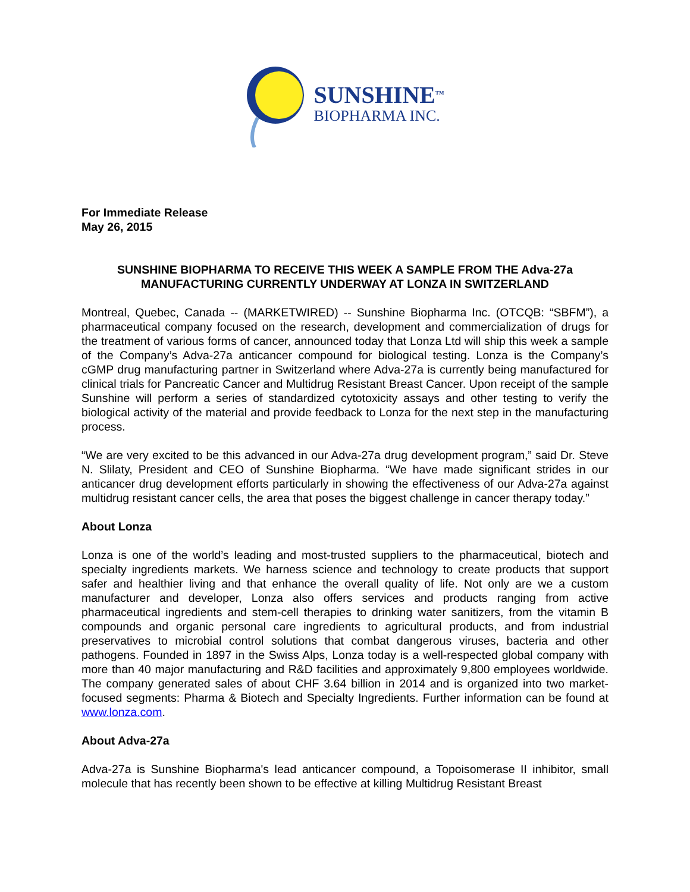SUNSHINE<sup>TM</sup>
BIOPHARMA INC.
For Immediate Release
May 26, 2015
SUNSHINE BIOPHARMA TO RECEIVE THIS WEEK A SAMPLE FROM THE Adva-27a MANUFACTURING CURRENTLY UNDERWAY AT LONZA IN SWITZERLAND
Montreal, Quebec, Canada -- (MARKETWIRED) -- Sunshine Biopharma Inc. (OTCQB: “SBFM”), a pharmaceutical company focused on the research, development and commercialization of drugs for the treatment of various forms of cancer, announced today that Lonza Ltd will ship this week a sample of the Company’s Adva-27a anticancer compound for biological testing. Lonza is the Company’s cGMP drug manufacturing partner in Switzerland where Adva-27a is currently being manufactured for clinical trials for Pancreatic Cancer and Multidrug Resistant Breast Cancer. Upon receipt of the sample Sunshine will perform a series of standardized cytotoxicity assays and other testing to verify the biological activity of the material and provide feedback to Lonza for the next step in the manufacturing process.
“We are very excited to be this advanced in our Adva-27a drug development program,” said Dr. Steve N. Slilaty, President and CEO of Sunshine Biopharma. “We have made significant strides in our anticancer drug development efforts particularly in showing the effectiveness of our Adva-27a against multidrug resistant cancer cells, the area that poses the biggest challenge in cancer therapy today.”
About Lonza
Lonza is one of the world’s leading and most-trusted suppliers to the pharmaceutical, biotech and specialty ingredients markets. We harness science and technology to create products that support safer and healthier living and that enhance the overall quality of life. Not only are we a custom manufacturer and developer, Lonza also offers services and products ranging from active pharmaceutical ingredients and stem-cell therapies to drinking water sanitizers, from the vitamin B compounds and organic personal care ingredients to agricultural products, and from industrial preservatives to microbial control solutions that combat dangerous viruses, bacteria and other pathogens. Founded in 1897 in the Swiss Alps, Lonza today is a well-respected global company with more than 40 major manufacturing and R&D facilities and approximately 9,800 employees worldwide. The company generated sales of about CHF 3.64 billion in 2014 and is organized into two market-focused segments: Pharma & Biotech and Specialty Ingredients. Further information can be found at www.lonza.com.
About Adva-27a
Adva-27a is Sunshine Biopharma's lead anticancer compound, a Topoisomerase II inhibitor, small molecule that has recently been shown to be effective at killing Multidrug Resistant Breast